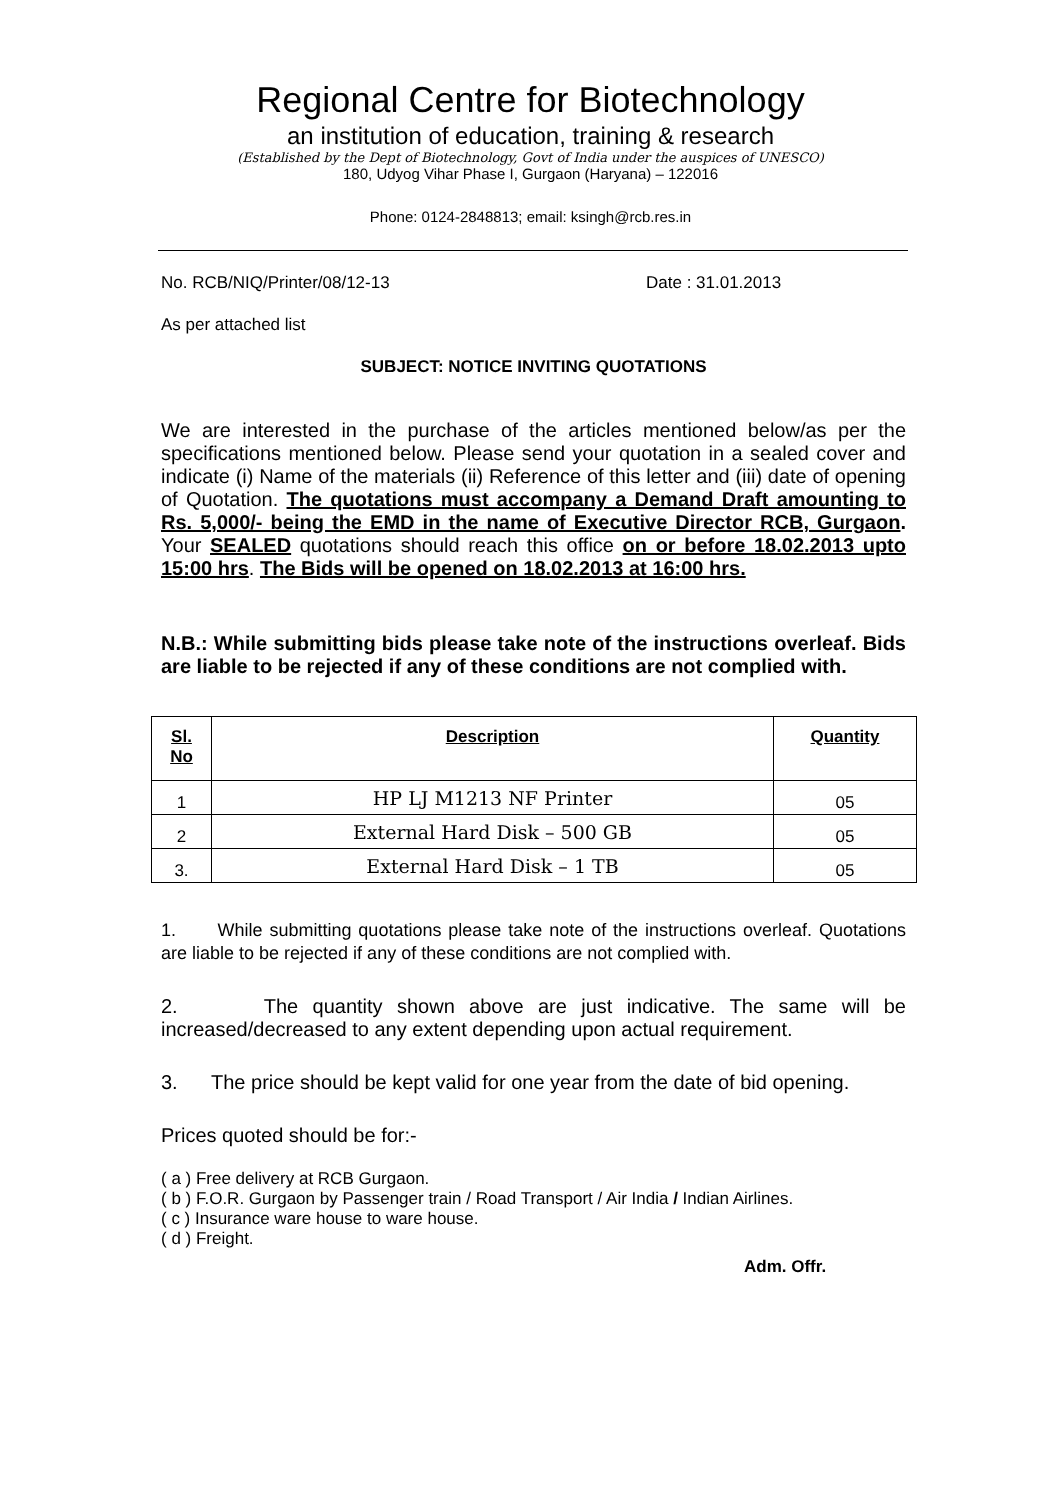Regional Centre for Biotechnology
an institution of education, training & research
(Established by the Dept of Biotechnology, Govt of India under the auspices of UNESCO)
180, Udyog Vihar Phase I, Gurgaon (Haryana) – 122016
Phone: 0124-2848813; email: ksingh@rcb.res.in
No. RCB/NIQ/Printer/08/12-13 Date : 31.01.2013
As per attached list
SUBJECT: NOTICE INVITING QUOTATIONS
We are interested in the purchase of the articles mentioned below/as per the specifications mentioned below. Please send your quotation in a sealed cover and indicate (i) Name of the materials (ii) Reference of this letter and (iii) date of opening of Quotation. The quotations must accompany a Demand Draft amounting to Rs. 5,000/- being the EMD in the name of Executive Director RCB, Gurgaon. Your SEALED quotations should reach this office on or before 18.02.2013 upto 15:00 hrs. The Bids will be opened on 18.02.2013 at 16:00 hrs.
N.B.: While submitting bids please take note of the instructions overleaf. Bids are liable to be rejected if any of these conditions are not complied with.
| Sl. No | Description | Quantity |
| --- | --- | --- |
| 1 | HP LJ M1213 NF Printer | 05 |
| 2 | External Hard Disk – 500 GB | 05 |
| 3. | External Hard Disk – 1 TB | 05 |
1. While submitting quotations please take note of the instructions overleaf. Quotations are liable to be rejected if any of these conditions are not complied with.
2. The quantity shown above are just indicative. The same will be increased/decreased to any extent depending upon actual requirement.
3. The price should be kept valid for one year from the date of bid opening.
Prices quoted should be for:-
( a ) Free delivery at RCB Gurgaon.
( b ) F.O.R. Gurgaon by Passenger train / Road Transport / Air India / Indian Airlines.
( c ) Insurance ware house to ware house.
( d ) Freight.
Adm. Offr.